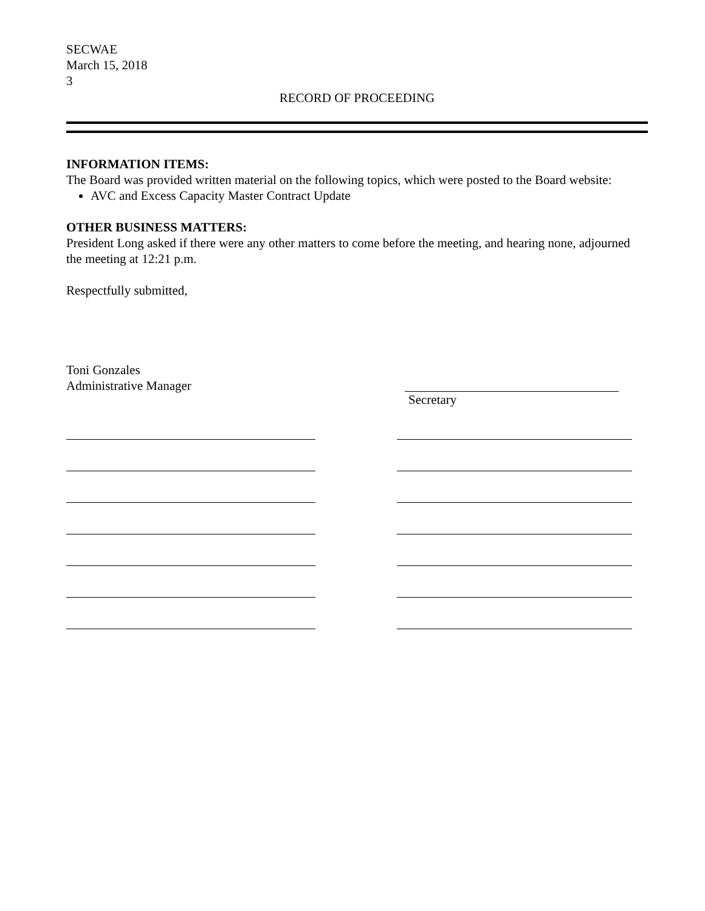SECWAE
March 15, 2018
3
RECORD OF PROCEEDING
INFORMATION ITEMS:
The Board was provided written material on the following topics, which were posted to the Board website:
AVC and Excess Capacity Master Contract Update
OTHER BUSINESS MATTERS:
President Long asked if there were any other matters to come before the meeting, and hearing none, adjourned the meeting at 12:21 p.m.
Respectfully submitted,
Toni Gonzales
Administrative Manager
Secretary